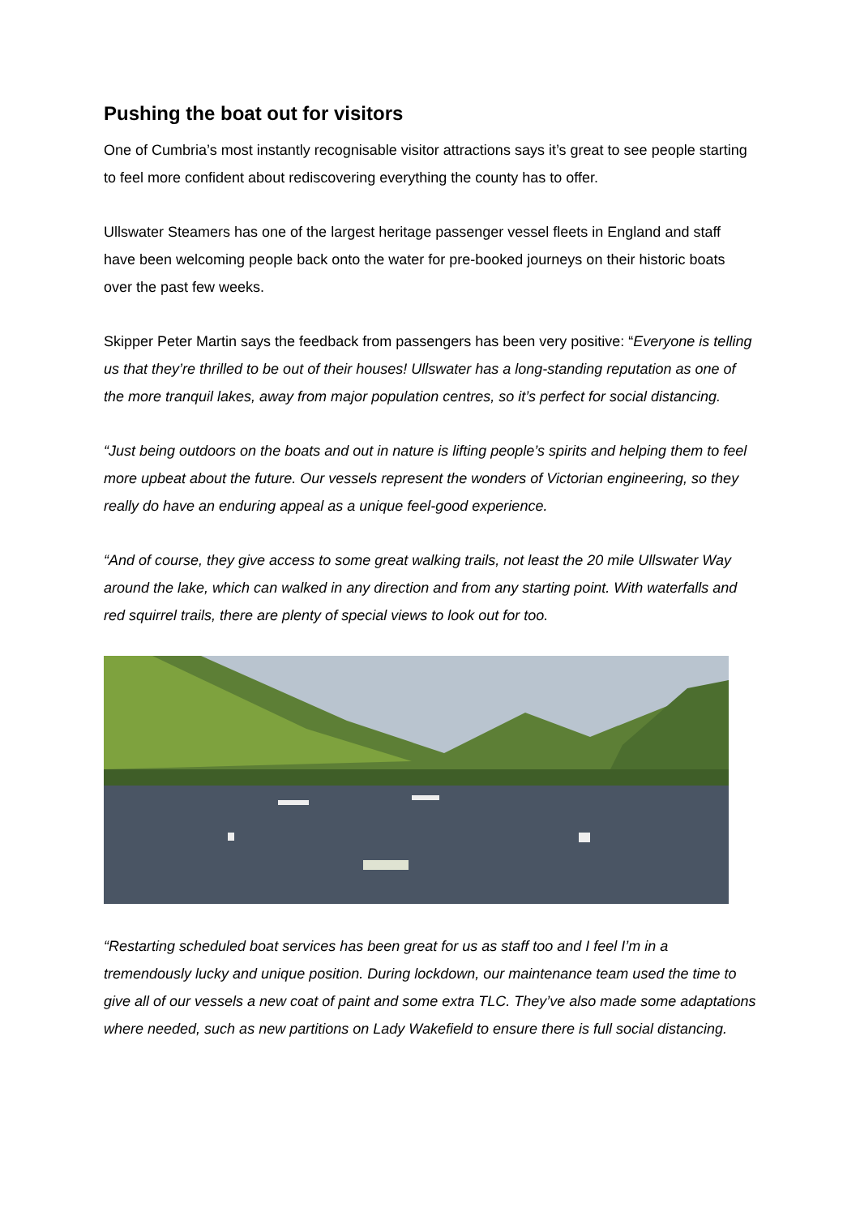Pushing the boat out for visitors
One of Cumbria’s most instantly recognisable visitor attractions says it’s great to see people starting to feel more confident about rediscovering everything the county has to offer.
Ullswater Steamers has one of the largest heritage passenger vessel fleets in England and staff have been welcoming people back onto the water for pre-booked journeys on their historic boats over the past few weeks.
Skipper Peter Martin says the feedback from passengers has been very positive: “Everyone is telling us that they’re thrilled to be out of their houses! Ullswater has a long-standing reputation as one of the more tranquil lakes, away from major population centres, so it’s perfect for social distancing.
“Just being outdoors on the boats and out in nature is lifting people’s spirits and helping them to feel more upbeat about the future. Our vessels represent the wonders of Victorian engineering, so they really do have an enduring appeal as a unique feel-good experience.
“And of course, they give access to some great walking trails, not least the 20 mile Ullswater Way around the lake, which can walked in any direction and from any starting point. With waterfalls and red squirrel trails, there are plenty of special views to look out for too.
“Restarting scheduled boat services has been great for us as staff too and I feel I’m in a tremendously lucky and unique position. During lockdown, our maintenance team used the time to give all of our vessels a new coat of paint and some extra TLC. They’ve also made some adaptations where needed, such as new partitions on Lady Wakefield to ensure there is full social distancing.